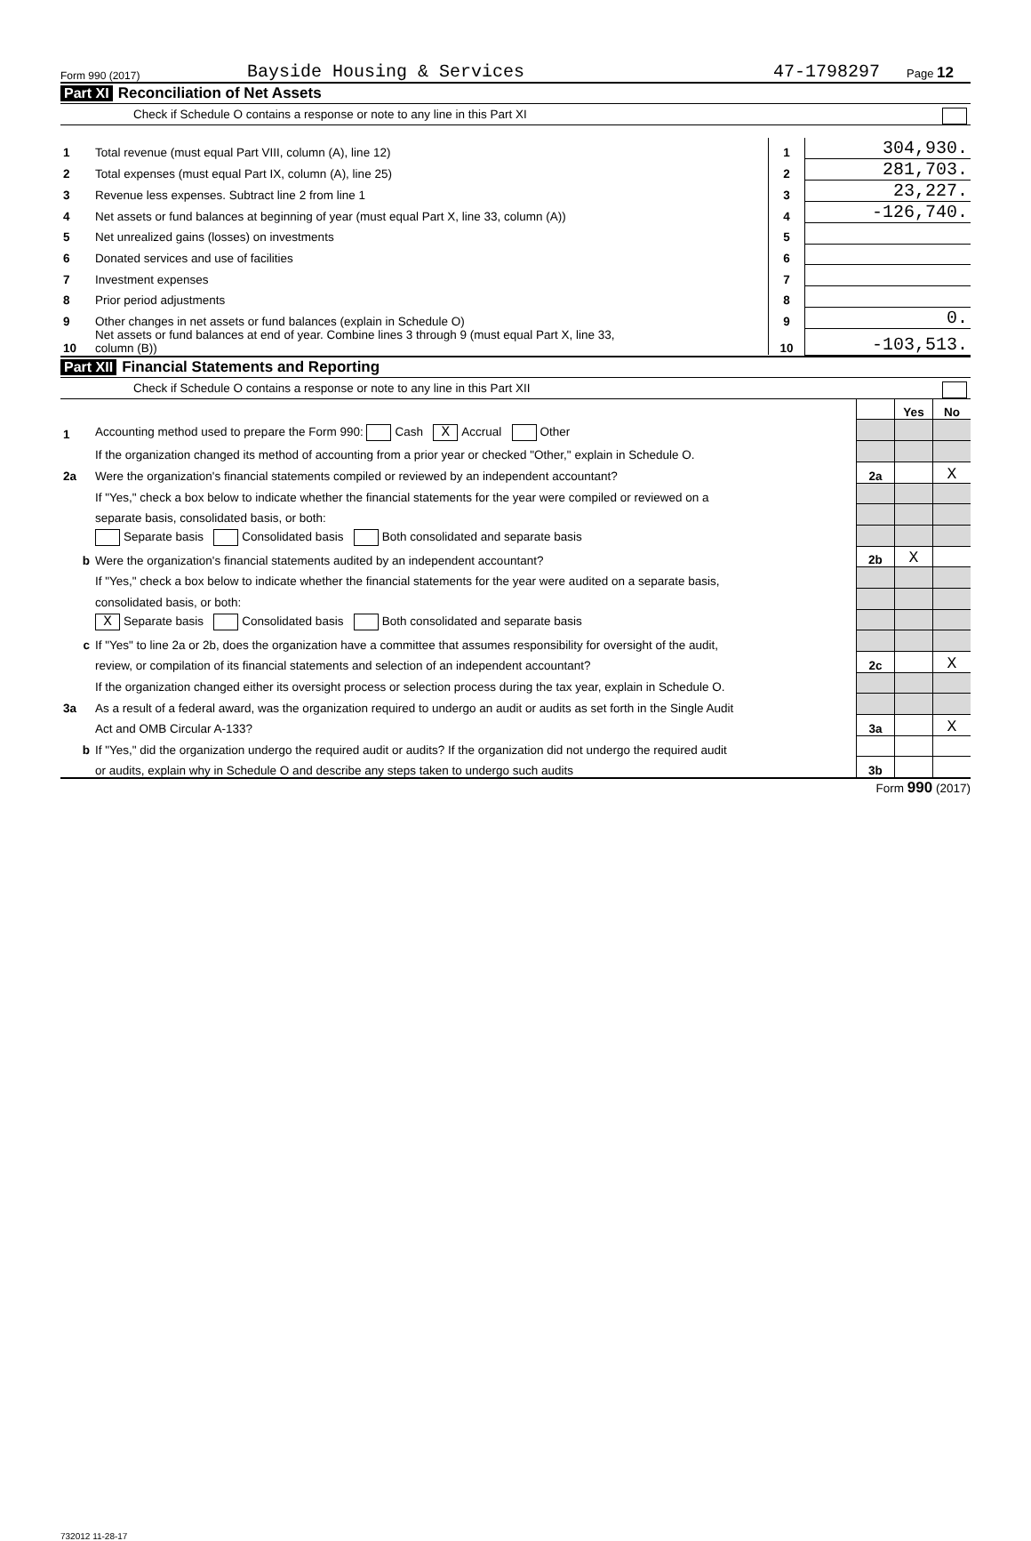Form 990 (2017) Bayside Housing & Services 47-1798297 Page 12
Part XI Reconciliation of Net Assets
Check if Schedule O contains a response or note to any line in this Part XI
| 1 | Total revenue (must equal Part VIII, column (A), line 12) | 1 | 304,930. |
| 2 | Total expenses (must equal Part IX, column (A), line 25) | 2 | 281,703. |
| 3 | Revenue less expenses. Subtract line 2 from line 1 | 3 | 23,227. |
| 4 | Net assets or fund balances at beginning of year (must equal Part X, line 33, column (A)) | 4 | -126,740. |
| 5 | Net unrealized gains (losses) on investments | 5 | |
| 6 | Donated services and use of facilities | 6 | |
| 7 | Investment expenses | 7 | |
| 8 | Prior period adjustments | 8 | |
| 9 | Other changes in net assets or fund balances (explain in Schedule O) | 9 | 0. |
| 10 | Net assets or fund balances at end of year. Combine lines 3 through 9 (must equal Part X, line 33, column (B)) | 10 | -103,513. |
Part XII Financial Statements and Reporting
Check if Schedule O contains a response or note to any line in this Part XII
| | | | Yes | No |
| 1 | Accounting method used to prepare the Form 990: Cash X Accrual Other | | | |
| | If the organization changed its method of accounting from a prior year or checked "Other," explain in Schedule O. | | | |
| 2a | Were the organization's financial statements compiled or reviewed by an independent accountant? | 2a | | X |
| | If "Yes," check a box below to indicate whether the financial statements for the year were compiled or reviewed on a | | | |
| | separate basis, consolidated basis, or both: | | | |
| | Separate basis Consolidated basis Both consolidated and separate basis | | | |
| b | Were the organization's financial statements audited by an independent accountant? | 2b | X | |
| | If "Yes," check a box below to indicate whether the financial statements for the year were audited on a separate basis, | | | |
| | consolidated basis, or both: | | | |
| | X Separate basis Consolidated basis Both consolidated and separate basis | | | |
| c | If "Yes" to line 2a or 2b, does the organization have a committee that assumes responsibility for oversight of the audit, | | | |
| | review, or compilation of its financial statements and selection of an independent accountant? | 2c | | X |
| | If the organization changed either its oversight process or selection process during the tax year, explain in Schedule O. | | | |
| 3a | As a result of a federal award, was the organization required to undergo an audit or audits as set forth in the Single Audit | | | |
| | Act and OMB Circular A-133? | 3a | | X |
| b | If "Yes," did the organization undergo the required audit or audits? If the organization did not undergo the required audit | | | |
| | or audits, explain why in Schedule O and describe any steps taken to undergo such audits | 3b | | |
Form 990 (2017)
732012 11-28-17